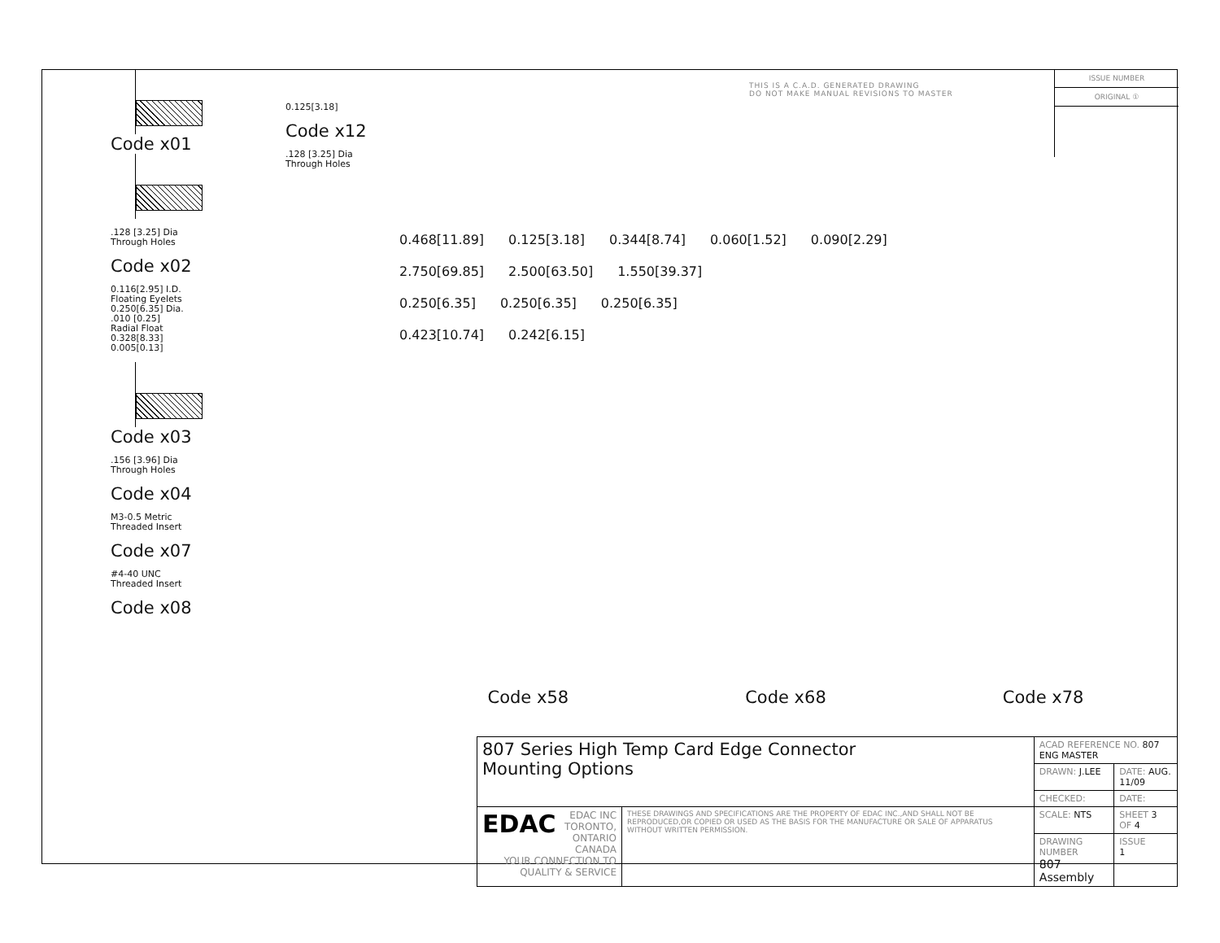Code x01
.128 [3.25] Dia
Through Holes
Code x02
0.116[2.95] I.D.
Floating Eyelets
0.250[6.35] Dia.
.010 [0.25]
Radial Float
0.328[8.33]
0.005[0.13]
Code x03
.156 [3.96] Dia
Through Holes
Code x04
M3-0.5 Metric
Threaded Insert
Code x07
#4-40 UNC
Threaded Insert
Code x08
0.125[3.18]
Code x12
.128 [3.25] Dia
Through Holes
THIS IS A C.A.D. GENERATED DRAWING
DO NOT MAKE MANUAL REVISIONS TO MASTER
ISSUE NUMBER
ORIGINAL ①
0.468[11.89] 0.125[3.18] 0.344[8.74] 0.060[1.52] 0.090[2.29]
2.750[69.85] 2.500[63.50] 1.550[39.37]
0.250[6.35] 0.250[6.35] 0.250[6.35]
0.423[10.74] 0.242[6.15]
Code x58 Code x68 Code x78
| 807 Series High Temp Card Edge Connector Mounting Options | | ACAD REFERENCE NO. 807 ENG MASTER | | |
| | | DRAWN: J.LEE | DATE: AUG. 11/09 | |
| | | CHECKED: | DATE: | |
| EDAC EDAC INC TORONTO, ONTARIO CANADA YOUR CONNECTION TO QUALITY & SERVICE | THESE DRAWINGS AND SPECIFICATIONS ARE THE PROPERTY OF EDAC INC.,AND SHALL NOT BE REPRODUCED,OR COPIED OR USED AS THE BASIS FOR THE MANUFACTURE OR SALE OF APPARATUS WITHOUT WRITTEN PERMISSION. | SCALE: NTS | SHEET 3 OF 4 | |
| | | DRAWING NUMBER 807 Assembly | | ISSUE 1 |